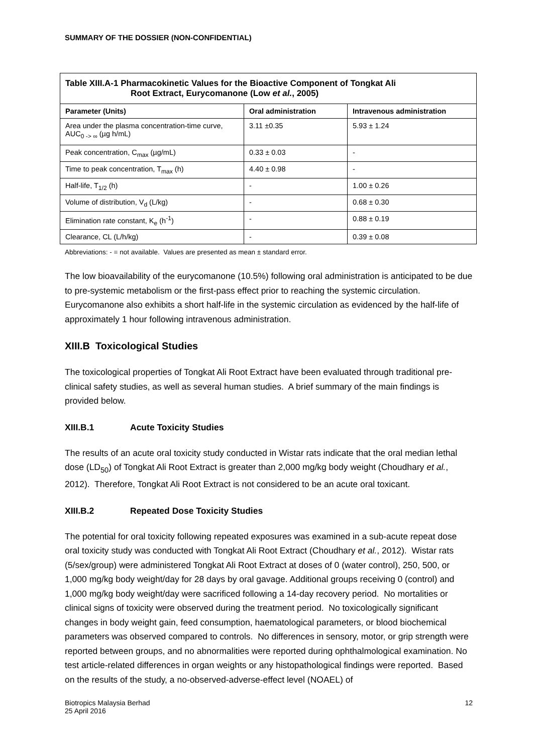SUMMARY OF THE DOSSIER (NON-CONFIDENTIAL)
| Table XIII.A-1 Pharmacokinetic Values for the Bioactive Component of Tongkat Ali Root Extract, Eurycomanone (Low et al. , 2005) | | |
| --- | --- | --- |
| Parameter (Units) | Oral administration | Intravenous administration |
| Area under the plasma concentration-time curve, AUC<sub>0 -> ∞</sub> (µg h/mL) | 3.11 ±0.35 | 5.93 ± 1.24 |
| Peak concentration, C<sub>max</sub> (µg/mL) | 0.33 ± 0.03 | - |
| Time to peak concentration, T<sub>max</sub> (h) | 4.40 ± 0.98 | - |
| Half-life, T<sub>1/2</sub> (h) | - | 1.00 ± 0.26 |
| Volume of distribution, V<sub>d</sub> (L/kg) | - | 0.68 ± 0.30 |
| Elimination rate constant, K<sub>e</sub> (h<sup>-1</sup>) | - | 0.88 ± 0.19 |
| Clearance, CL (L/h/kg) | - | 0.39 ± 0.08 |
Abbreviations: - = not available. Values are presented as mean ± standard error.
The low bioavailability of the eurycomanone (10.5%) following oral administration is anticipated to be due to pre-systemic metabolism or the first-pass effect prior to reaching the systemic circulation. Eurycomanone also exhibits a short half-life in the systemic circulation as evidenced by the half-life of approximately 1 hour following intravenous administration.
XIII.B Toxicological Studies
The toxicological properties of Tongkat Ali Root Extract have been evaluated through traditional pre-clinical safety studies, as well as several human studies. A brief summary of the main findings is provided below.
XIII.B.1 Acute Toxicity Studies
The results of an acute oral toxicity study conducted in Wistar rats indicate that the oral median lethal dose (LD<sub>50</sub>) of Tongkat Ali Root Extract is greater than 2,000 mg/kg body weight (Choudhary et al., 2012). Therefore, Tongkat Ali Root Extract is not considered to be an acute oral toxicant.
XIII.B.2 Repeated Dose Toxicity Studies
The potential for oral toxicity following repeated exposures was examined in a sub-acute repeat dose oral toxicity study was conducted with Tongkat Ali Root Extract (Choudhary et al., 2012). Wistar rats (5/sex/group) were administered Tongkat Ali Root Extract at doses of 0 (water control), 250, 500, or 1,000 mg/kg body weight/day for 28 days by oral gavage. Additional groups receiving 0 (control) and 1,000 mg/kg body weight/day were sacrificed following a 14-day recovery period. No mortalities or clinical signs of toxicity were observed during the treatment period. No toxicologically significant changes in body weight gain, feed consumption, haematological parameters, or blood biochemical parameters was observed compared to controls. No differences in sensory, motor, or grip strength were reported between groups, and no abnormalities were reported during ophthalmological examination. No test article-related differences in organ weights or any histopathological findings were reported. Based on the results of the study, a no-observed-adverse-effect level (NOAEL) of
Biotropics Malaysia Berhad
25 April 2016
12